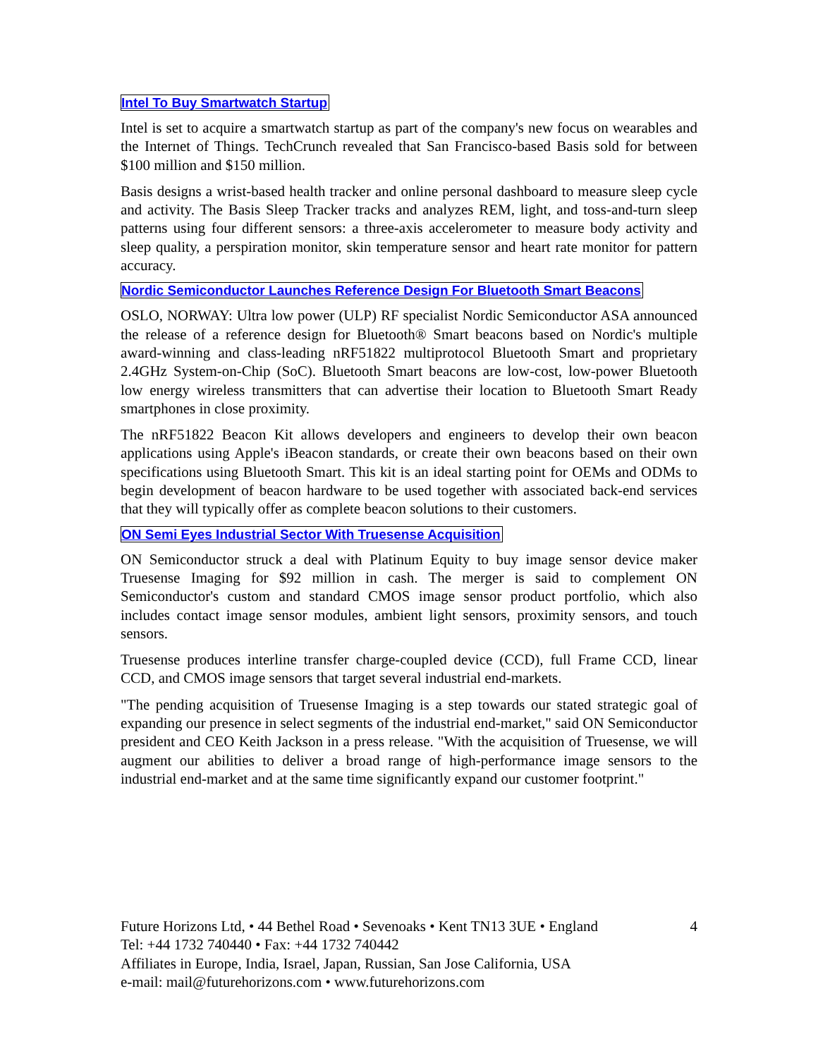Intel To Buy Smartwatch Startup
Intel is set to acquire a smartwatch startup as part of the company's new focus on wearables and the Internet of Things. TechCrunch revealed that San Francisco-based Basis sold for between $100 million and $150 million.
Basis designs a wrist-based health tracker and online personal dashboard to measure sleep cycle and activity. The Basis Sleep Tracker tracks and analyzes REM, light, and toss-and-turn sleep patterns using four different sensors: a three-axis accelerometer to measure body activity and sleep quality, a perspiration monitor, skin temperature sensor and heart rate monitor for pattern accuracy.
Nordic Semiconductor Launches Reference Design For Bluetooth Smart Beacons
OSLO, NORWAY: Ultra low power (ULP) RF specialist Nordic Semiconductor ASA announced the release of a reference design for Bluetooth® Smart beacons based on Nordic's multiple award-winning and class-leading nRF51822 multiprotocol Bluetooth Smart and proprietary 2.4GHz System-on-Chip (SoC). Bluetooth Smart beacons are low-cost, low-power Bluetooth low energy wireless transmitters that can advertise their location to Bluetooth Smart Ready smartphones in close proximity.
The nRF51822 Beacon Kit allows developers and engineers to develop their own beacon applications using Apple's iBeacon standards, or create their own beacons based on their own specifications using Bluetooth Smart. This kit is an ideal starting point for OEMs and ODMs to begin development of beacon hardware to be used together with associated back-end services that they will typically offer as complete beacon solutions to their customers.
ON Semi Eyes Industrial Sector With Truesense Acquisition
ON Semiconductor struck a deal with Platinum Equity to buy image sensor device maker Truesense Imaging for $92 million in cash. The merger is said to complement ON Semiconductor's custom and standard CMOS image sensor product portfolio, which also includes contact image sensor modules, ambient light sensors, proximity sensors, and touch sensors.
Truesense produces interline transfer charge-coupled device (CCD), full Frame CCD, linear CCD, and CMOS image sensors that target several industrial end-markets.
"The pending acquisition of Truesense Imaging is a step towards our stated strategic goal of expanding our presence in select segments of the industrial end-market," said ON Semiconductor president and CEO Keith Jackson in a press release. "With the acquisition of Truesense, we will augment our abilities to deliver a broad range of high-performance image sensors to the industrial end-market and at the same time significantly expand our customer footprint."
Future Horizons Ltd, • 44 Bethel Road • Sevenoaks • Kent TN13 3UE • England 4
Tel: +44 1732 740440 • Fax: +44 1732 740442
Affiliates in Europe, India, Israel, Japan, Russian, San Jose California, USA
e-mail: mail@futurehorizons.com • www.futurehorizons.com